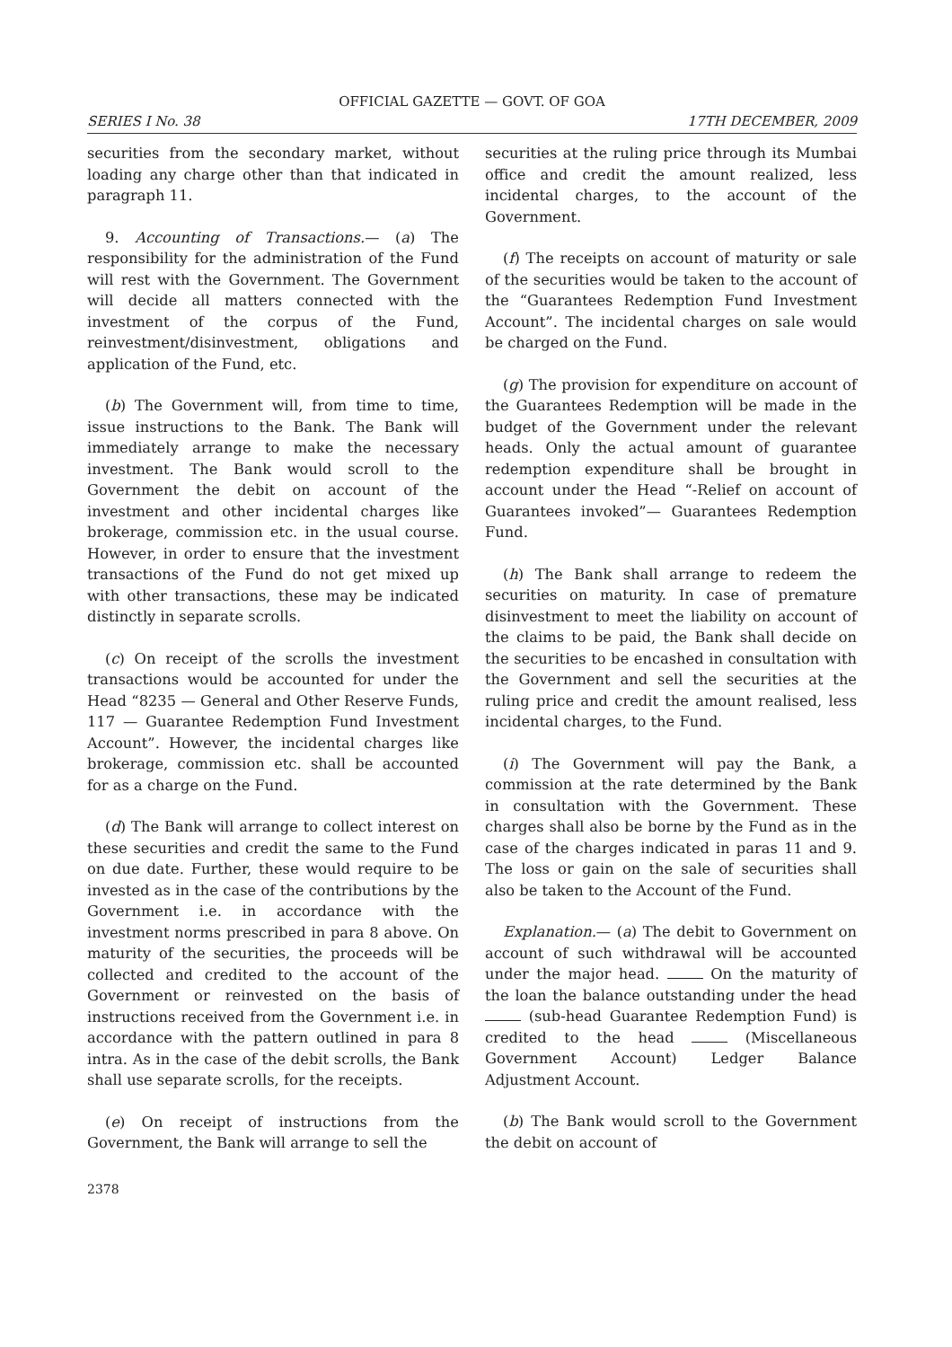OFFICIAL GAZETTE — GOVT. OF GOA
SERIES I No. 38 17TH DECEMBER, 2009
securities from the secondary market, without loading any charge other than that indicated in paragraph 11.
9. Accounting of Transactions.— (a) The responsibility for the administration of the Fund will rest with the Government. The Government will decide all matters connected with the investment of the corpus of the Fund, reinvestment/disinvestment, obligations and application of the Fund, etc.
(b) The Government will, from time to time, issue instructions to the Bank. The Bank will immediately arrange to make the necessary investment. The Bank would scroll to the Government the debit on account of the investment and other incidental charges like brokerage, commission etc. in the usual course. However, in order to ensure that the investment transactions of the Fund do not get mixed up with other transactions, these may be indicated distinctly in separate scrolls.
(c) On receipt of the scrolls the investment transactions would be accounted for under the Head “8235 — General and Other Reserve Funds, 117 — Guarantee Redemption Fund Investment Account”. However, the incidental charges like brokerage, commission etc. shall be accounted for as a charge on the Fund.
(d) The Bank will arrange to collect interest on these securities and credit the same to the Fund on due date. Further, these would require to be invested as in the case of the contributions by the Government i.e. in accordance with the investment norms prescribed in para 8 above. On maturity of the securities, the proceeds will be collected and credited to the account of the Government or reinvested on the basis of instructions received from the Government i.e. in accordance with the pattern outlined in para 8 intra. As in the case of the debit scrolls, the Bank shall use separate scrolls, for the receipts.
(e) On receipt of instructions from the Government, the Bank will arrange to sell the
securities at the ruling price through its Mumbai office and credit the amount realized, less incidental charges, to the account of the Government.
(f) The receipts on account of maturity or sale of the securities would be taken to the account of the “Guarantees Redemption Fund Investment Account”. The incidental charges on sale would be charged on the Fund.
(g) The provision for expenditure on account of the Guarantees Redemption will be made in the budget of the Government under the relevant heads. Only the actual amount of guarantee redemption expenditure shall be brought in account under the Head “-Relief on account of Guarantees invoked”— Guarantees Redemption Fund.
(h) The Bank shall arrange to redeem the securities on maturity. In case of premature disinvestment to meet the liability on account of the claims to be paid, the Bank shall decide on the securities to be encashed in consultation with the Government and sell the securities at the ruling price and credit the amount realised, less incidental charges, to the Fund.
(i) The Government will pay the Bank, a commission at the rate determined by the Bank in consultation with the Government. These charges shall also be borne by the Fund as in the case of the charges indicated in paras 11 and 9. The loss or gain on the sale of securities shall also be taken to the Account of the Fund.
Explanation.— (a) The debit to Government on account of such withdrawal will be accounted under the major head. On the maturity of the loan the balance outstanding under the head (sub-head Guarantee Redemption Fund) is credited to the head (Miscellaneous Government Account) Ledger Balance Adjustment Account.
(b) The Bank would scroll to the Government the debit on account of
2378